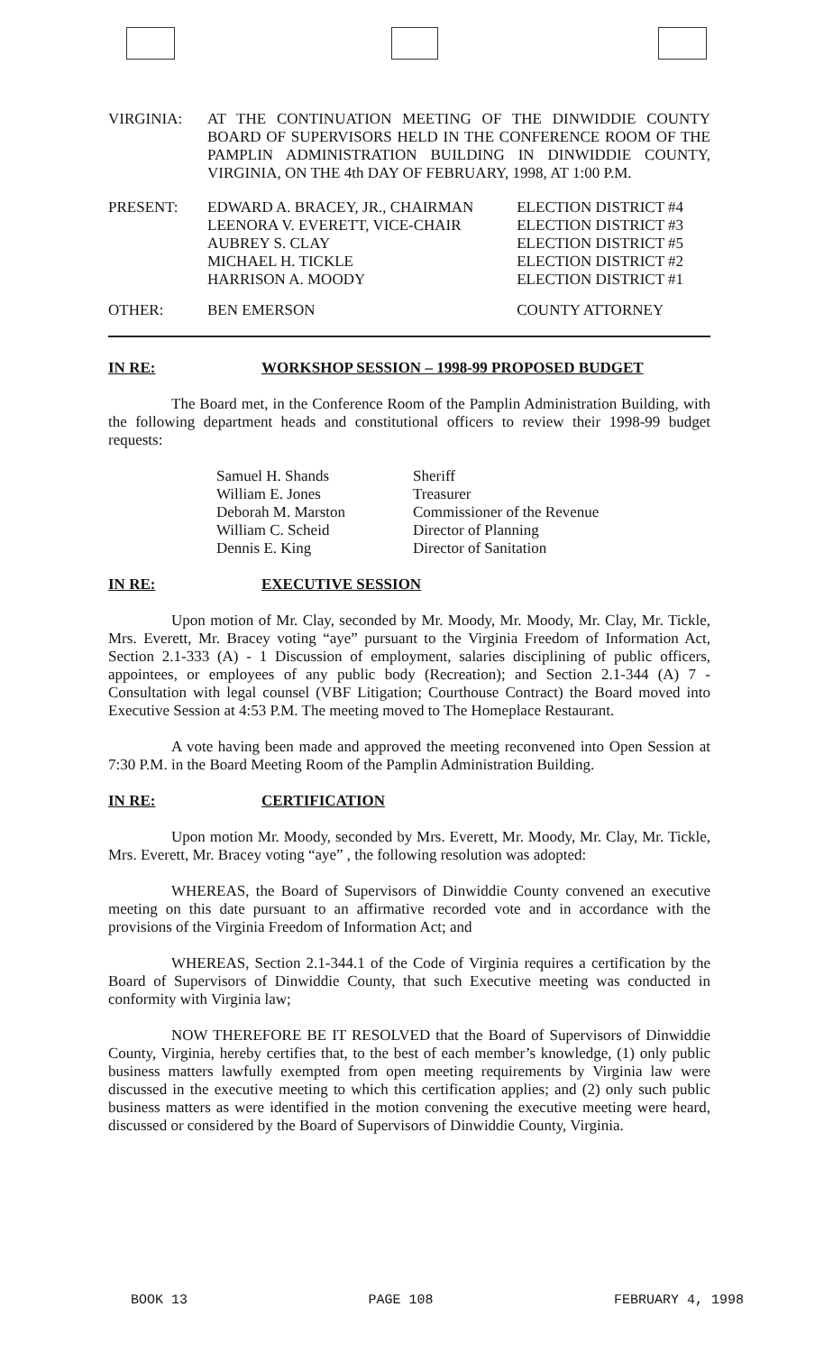| VIRGINIA: | AT THE CONTINUATION MEETING OF THE DINWIDDIE COUNTY BOARD OF SUPERVISORS HELD IN THE CONFERENCE ROOM OF THE PAMPLIN ADMINISTRATION BUILDING IN DINWIDDIE COUNTY, VIRGINIA, ON THE 4th DAY OF FEBRUARY, 1998, AT 1:00 P.M. |
| PRESENT: | EDWARD A. BRACEY, JR., CHAIRMAN | ELECTION DISTRICT #4 |
| | LEENORA V. EVERETT, VICE-CHAIR | ELECTION DISTRICT #3 |
| | AUBREY S. CLAY | ELECTION DISTRICT #5 |
| | MICHAEL H. TICKLE | ELECTION DISTRICT #2 |
| | HARRISON A. MOODY | ELECTION DISTRICT #1 |
| OTHER: | BEN EMERSON | COUNTY ATTORNEY |
IN RE: WORKSHOP SESSION – 1998-99 PROPOSED BUDGET
The Board met, in the Conference Room of the Pamplin Administration Building, with the following department heads and constitutional officers to review their 1998-99 budget requests:
| Samuel H. Shands | Sheriff |
| William E. Jones | Treasurer |
| Deborah M. Marston | Commissioner of the Revenue |
| William C. Scheid | Director of Planning |
| Dennis E. King | Director of Sanitation |
IN RE: EXECUTIVE SESSION
Upon motion of Mr. Clay, seconded by Mr. Moody, Mr. Moody, Mr. Clay, Mr. Tickle, Mrs. Everett, Mr. Bracey voting “aye” pursuant to the Virginia Freedom of Information Act, Section 2.1-333 (A) - 1 Discussion of employment, salaries disciplining of public officers, appointees, or employees of any public body (Recreation); and Section 2.1-344 (A) 7 - Consultation with legal counsel (VBF Litigation; Courthouse Contract) the Board moved into Executive Session at 4:53 P.M. The meeting moved to The Homeplace Restaurant.
A vote having been made and approved the meeting reconvened into Open Session at 7:30 P.M. in the Board Meeting Room of the Pamplin Administration Building.
IN RE: CERTIFICATION
Upon motion Mr. Moody, seconded by Mrs. Everett, Mr. Moody, Mr. Clay, Mr. Tickle, Mrs. Everett, Mr. Bracey voting “aye” , the following resolution was adopted:
WHEREAS, the Board of Supervisors of Dinwiddie County convened an executive meeting on this date pursuant to an affirmative recorded vote and in accordance with the provisions of the Virginia Freedom of Information Act; and
WHEREAS, Section 2.1-344.1 of the Code of Virginia requires a certification by the Board of Supervisors of Dinwiddie County, that such Executive meeting was conducted in conformity with Virginia law;
NOW THEREFORE BE IT RESOLVED that the Board of Supervisors of Dinwiddie County, Virginia, hereby certifies that, to the best of each member’s knowledge, (1) only public business matters lawfully exempted from open meeting requirements by Virginia law were discussed in the executive meeting to which this certification applies; and (2) only such public business matters as were identified in the motion convening the executive meeting were heard, discussed or considered by the Board of Supervisors of Dinwiddie County, Virginia.
BOOK 13 PAGE 108 FEBRUARY 4, 1998